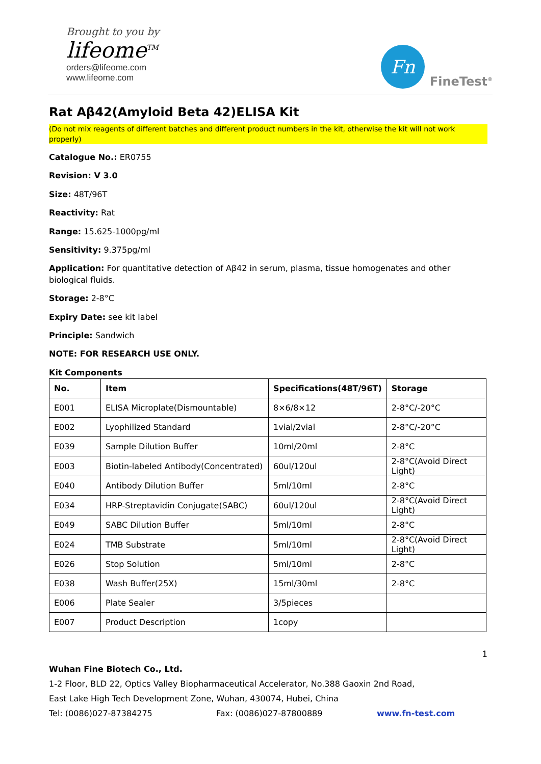Brought to you by
lifeome<sup>TM</sup>
orders@lifeome.com
www.lifeome.com
Fn
FineTest<sup>®</sup>
Rat Aβ42(Amyloid Beta 42)ELISA Kit
(Do not mix reagents of different batches and different product numbers in the kit, otherwise the kit will not work properly)
Catalogue No.: ER0755
Revision: V 3.0
Size: 48T/96T
Reactivity: Rat
Range: 15.625-1000pg/ml
Sensitivity: 9.375pg/ml
Application: For quantitative detection of Aβ42 in serum, plasma, tissue homogenates and other biological fluids.
Storage: 2-8°C
Expiry Date: see kit label
Principle: Sandwich
NOTE: FOR RESEARCH USE ONLY.
Kit Components
| No. | Item | Specifications(48T/96T) | Storage |
| --- | --- | --- | --- |
| E001 | ELISA Microplate(Dismountable) | 8×6/8×12 | 2-8°C/-20°C |
| E002 | Lyophilized Standard | 1vial/2vial | 2-8°C/-20°C |
| E039 | Sample Dilution Buffer | 10ml/20ml | 2-8°C |
| E003 | Biotin-labeled Antibody(Concentrated) | 60ul/120ul | 2-8°C(Avoid Direct Light) |
| E040 | Antibody Dilution Buffer | 5ml/10ml | 2-8°C |
| E034 | HRP-Streptavidin Conjugate(SABC) | 60ul/120ul | 2-8°C(Avoid Direct Light) |
| E049 | SABC Dilution Buffer | 5ml/10ml | 2-8°C |
| E024 | TMB Substrate | 5ml/10ml | 2-8°C(Avoid Direct Light) |
| E026 | Stop Solution | 5ml/10ml | 2-8°C |
| E038 | Wash Buffer(25X) | 15ml/30ml | 2-8°C |
| E006 | Plate Sealer | 3/5pieces | |
| E007 | Product Description | 1copy | |
1
Wuhan Fine Biotech Co., Ltd.
1-2 Floor, BLD 22, Optics Valley Biopharmaceutical Accelerator, No.388 Gaoxin 2nd Road,
East Lake High Tech Development Zone, Wuhan, 430074, Hubei, China
Tel: (0086)027-87384275 Fax: (0086)027-87800889 www.fn-test.com